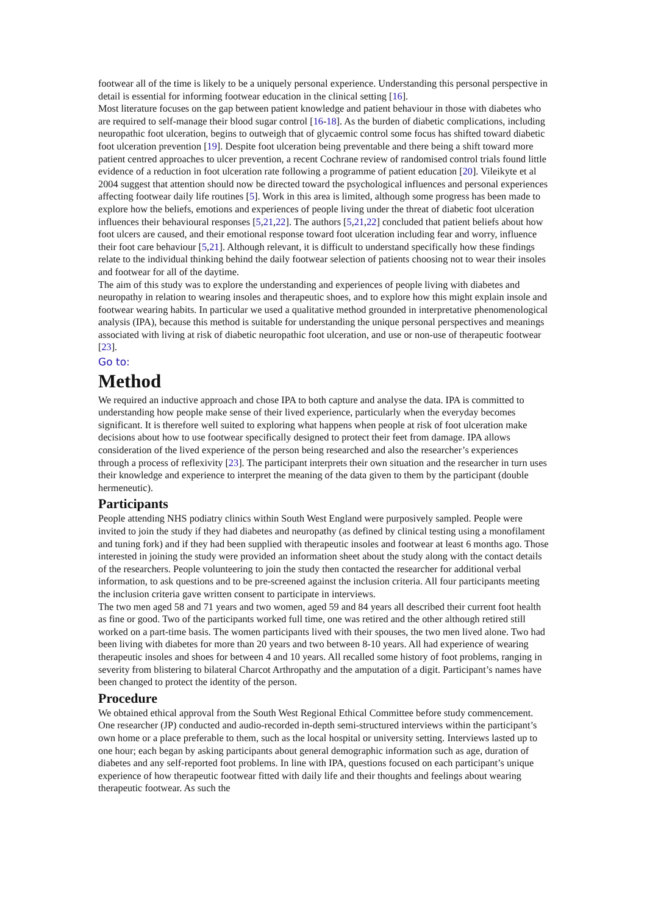footwear all of the time is likely to be a uniquely personal experience. Understanding this personal perspective in detail is essential for informing footwear education in the clinical setting [16].
Most literature focuses on the gap between patient knowledge and patient behaviour in those with diabetes who are required to self-manage their blood sugar control [16-18]. As the burden of diabetic complications, including neuropathic foot ulceration, begins to outweigh that of glycaemic control some focus has shifted toward diabetic foot ulceration prevention [19]. Despite foot ulceration being preventable and there being a shift toward more patient centred approaches to ulcer prevention, a recent Cochrane review of randomised control trials found little evidence of a reduction in foot ulceration rate following a programme of patient education [20]. Vileikyte et al 2004 suggest that attention should now be directed toward the psychological influences and personal experiences affecting footwear daily life routines [5]. Work in this area is limited, although some progress has been made to explore how the beliefs, emotions and experiences of people living under the threat of diabetic foot ulceration influences their behavioural responses [5,21,22]. The authors [5,21,22] concluded that patient beliefs about how foot ulcers are caused, and their emotional response toward foot ulceration including fear and worry, influence their foot care behaviour [5,21]. Although relevant, it is difficult to understand specifically how these findings relate to the individual thinking behind the daily footwear selection of patients choosing not to wear their insoles and footwear for all of the daytime.
The aim of this study was to explore the understanding and experiences of people living with diabetes and neuropathy in relation to wearing insoles and therapeutic shoes, and to explore how this might explain insole and footwear wearing habits. In particular we used a qualitative method grounded in interpretative phenomenological analysis (IPA), because this method is suitable for understanding the unique personal perspectives and meanings associated with living at risk of diabetic neuropathic foot ulceration, and use or non-use of therapeutic footwear [23].
Go to:
Method
We required an inductive approach and chose IPA to both capture and analyse the data. IPA is committed to understanding how people make sense of their lived experience, particularly when the everyday becomes significant. It is therefore well suited to exploring what happens when people at risk of foot ulceration make decisions about how to use footwear specifically designed to protect their feet from damage. IPA allows consideration of the lived experience of the person being researched and also the researcher’s experiences through a process of reflexivity [23]. The participant interprets their own situation and the researcher in turn uses their knowledge and experience to interpret the meaning of the data given to them by the participant (double hermeneutic).
Participants
People attending NHS podiatry clinics within South West England were purposively sampled. People were invited to join the study if they had diabetes and neuropathy (as defined by clinical testing using a monofilament and tuning fork) and if they had been supplied with therapeutic insoles and footwear at least 6 months ago. Those interested in joining the study were provided an information sheet about the study along with the contact details of the researchers. People volunteering to join the study then contacted the researcher for additional verbal information, to ask questions and to be pre-screened against the inclusion criteria. All four participants meeting the inclusion criteria gave written consent to participate in interviews.
The two men aged 58 and 71 years and two women, aged 59 and 84 years all described their current foot health as fine or good. Two of the participants worked full time, one was retired and the other although retired still worked on a part-time basis. The women participants lived with their spouses, the two men lived alone. Two had been living with diabetes for more than 20 years and two between 8-10 years. All had experience of wearing therapeutic insoles and shoes for between 4 and 10 years. All recalled some history of foot problems, ranging in severity from blistering to bilateral Charcot Arthropathy and the amputation of a digit. Participant’s names have been changed to protect the identity of the person.
Procedure
We obtained ethical approval from the South West Regional Ethical Committee before study commencement. One researcher (JP) conducted and audio-recorded in-depth semi-structured interviews within the participant’s own home or a place preferable to them, such as the local hospital or university setting. Interviews lasted up to one hour; each began by asking participants about general demographic information such as age, duration of diabetes and any self-reported foot problems. In line with IPA, questions focused on each participant’s unique experience of how therapeutic footwear fitted with daily life and their thoughts and feelings about wearing therapeutic footwear. As such the